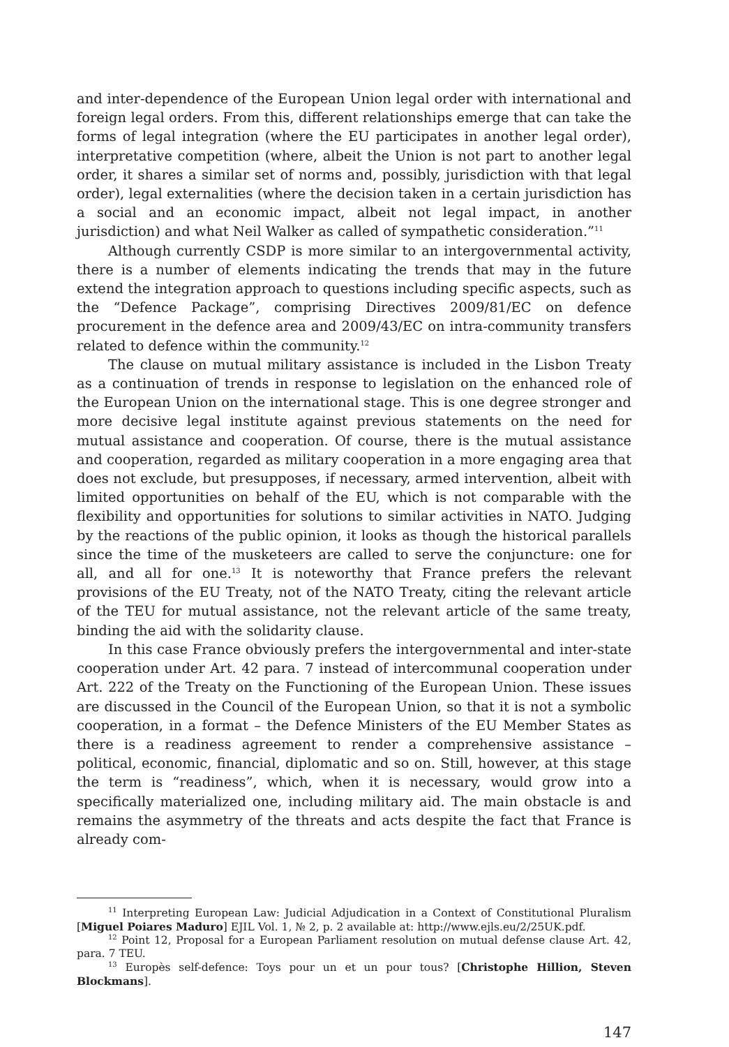and inter-dependence of the European Union legal order with international and foreign legal orders. From this, different relationships emerge that can take the forms of legal integration (where the EU participates in another legal order), interpretative competition (where, albeit the Union is not part to another legal order, it shares a similar set of norms and, possibly, jurisdiction with that legal order), legal externalities (where the decision taken in a certain jurisdiction has a social and an economic impact, albeit not legal impact, in another jurisdiction) and what Neil Walker as called of sympathetic consideration.”<sup>11</sup>
Although currently CSDP is more similar to an intergovernmental activity, there is a number of elements indicating the trends that may in the future extend the integration approach to questions including specific aspects, such as the “Defence Package”, comprising Directives 2009/81/EC on defence procurement in the defence area and 2009/43/EC on intra-community transfers related to defence within the community.<sup>12</sup>
The clause on mutual military assistance is included in the Lisbon Treaty as a continuation of trends in response to legislation on the enhanced role of the European Union on the international stage. This is one degree stronger and more decisive legal institute against previous statements on the need for mutual assistance and cooperation. Of course, there is the mutual assistance and cooperation, regarded as military cooperation in a more engaging area that does not exclude, but presupposes, if necessary, armed intervention, albeit with limited opportunities on behalf of the EU, which is not comparable with the flexibility and opportunities for solutions to similar activities in NATO. Judging by the reactions of the public opinion, it looks as though the historical parallels since the time of the musketeers are called to serve the conjuncture: one for all, and all for one.<sup>13</sup> It is noteworthy that France prefers the relevant provisions of the EU Treaty, not of the NATO Treaty, citing the relevant article of the TEU for mutual assistance, not the relevant article of the same treaty, binding the aid with the solidarity clause.
In this case France obviously prefers the intergovernmental and inter-state cooperation under Art. 42 para. 7 instead of intercommunal cooperation under Art. 222 of the Treaty on the Functioning of the European Union. These issues are discussed in the Council of the European Union, so that it is not a symbolic cooperation, in a format – the Defence Ministers of the EU Member States as there is a readiness agreement to render a comprehensive assistance – political, economic, financial, diplomatic and so on. Still, however, at this stage the term is “readiness”, which, when it is necessary, would grow into a specifically materialized one, including military aid. The main obstacle is and remains the asymmetry of the threats and acts despite the fact that France is already com-
<sup>11</sup> Interpreting European Law: Judicial Adjudication in a Context of Constitutional Pluralism [Miguel Poiares Maduro] EJIL Vol. 1, № 2, p. 2 available at: http://www.ejls.eu/2/25UK.pdf.
<sup>12</sup> Point 12, Proposal for a European Parliament resolution on mutual defense clause Art. 42, para. 7 TEU.
<sup>13</sup> Europès self-defence: Toys pour un et un pour tous? [Christophe Hillion, Steven Blockmans].
147